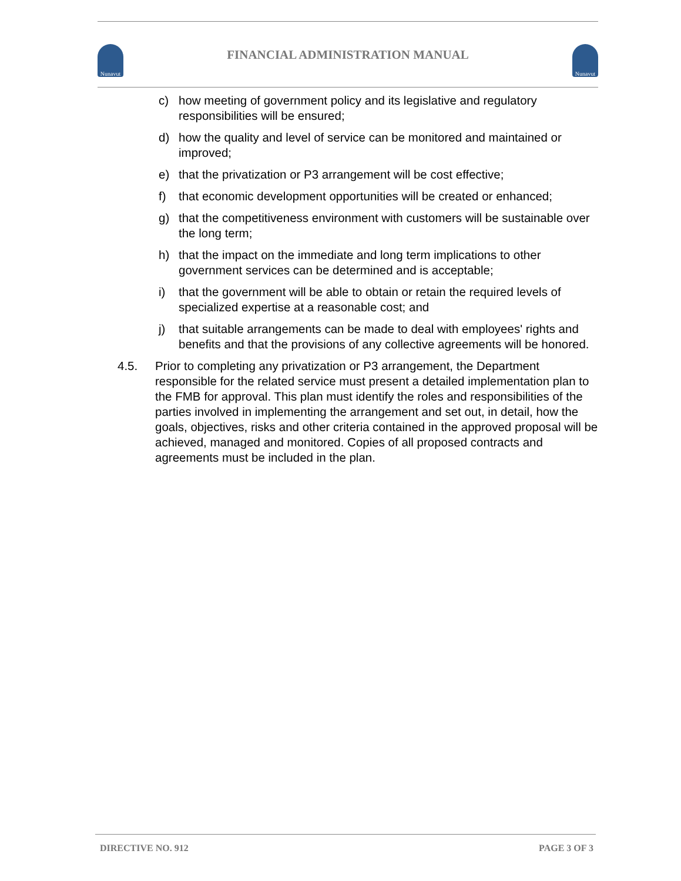Nunavut
FINANCIAL ADMINISTRATION MANUAL
Nunavut
c) how meeting of government policy and its legislative and regulatory responsibilities will be ensured;
d) how the quality and level of service can be monitored and maintained or improved;
e) that the privatization or P3 arrangement will be cost effective;
f) that economic development opportunities will be created or enhanced;
g) that the competitiveness environment with customers will be sustainable over the long term;
h) that the impact on the immediate and long term implications to other government services can be determined and is acceptable;
i) that the government will be able to obtain or retain the required levels of specialized expertise at a reasonable cost; and
j) that suitable arrangements can be made to deal with employees' rights and benefits and that the provisions of any collective agreements will be honored.
4.5. Prior to completing any privatization or P3 arrangement, the Department responsible for the related service must present a detailed implementation plan to the FMB for approval. This plan must identify the roles and responsibilities of the parties involved in implementing the arrangement and set out, in detail, how the goals, objectives, risks and other criteria contained in the approved proposal will be achieved, managed and monitored. Copies of all proposed contracts and agreements must be included in the plan.
DIRECTIVE NO. 912 PAGE 3 OF 3